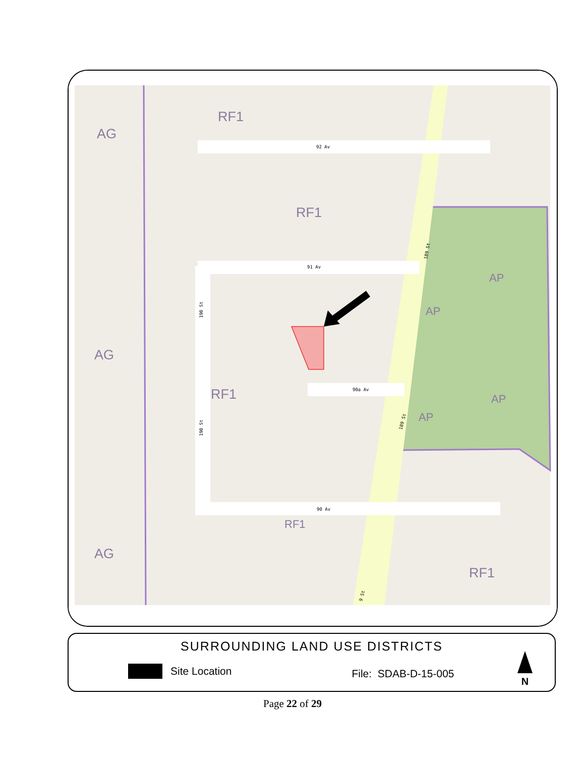92 Av
91 Av
90a Av
90 Av
190 St
190 St
189 St
189 St
9 St
AG
AG
AG
RF1
RF1
RF1
RF1
RF1
AP
AP
AP
AP
SURROUNDING LAND USE DISTRICTS
Site Location File: SDAB-D-15-005
N
Page 22 of 29